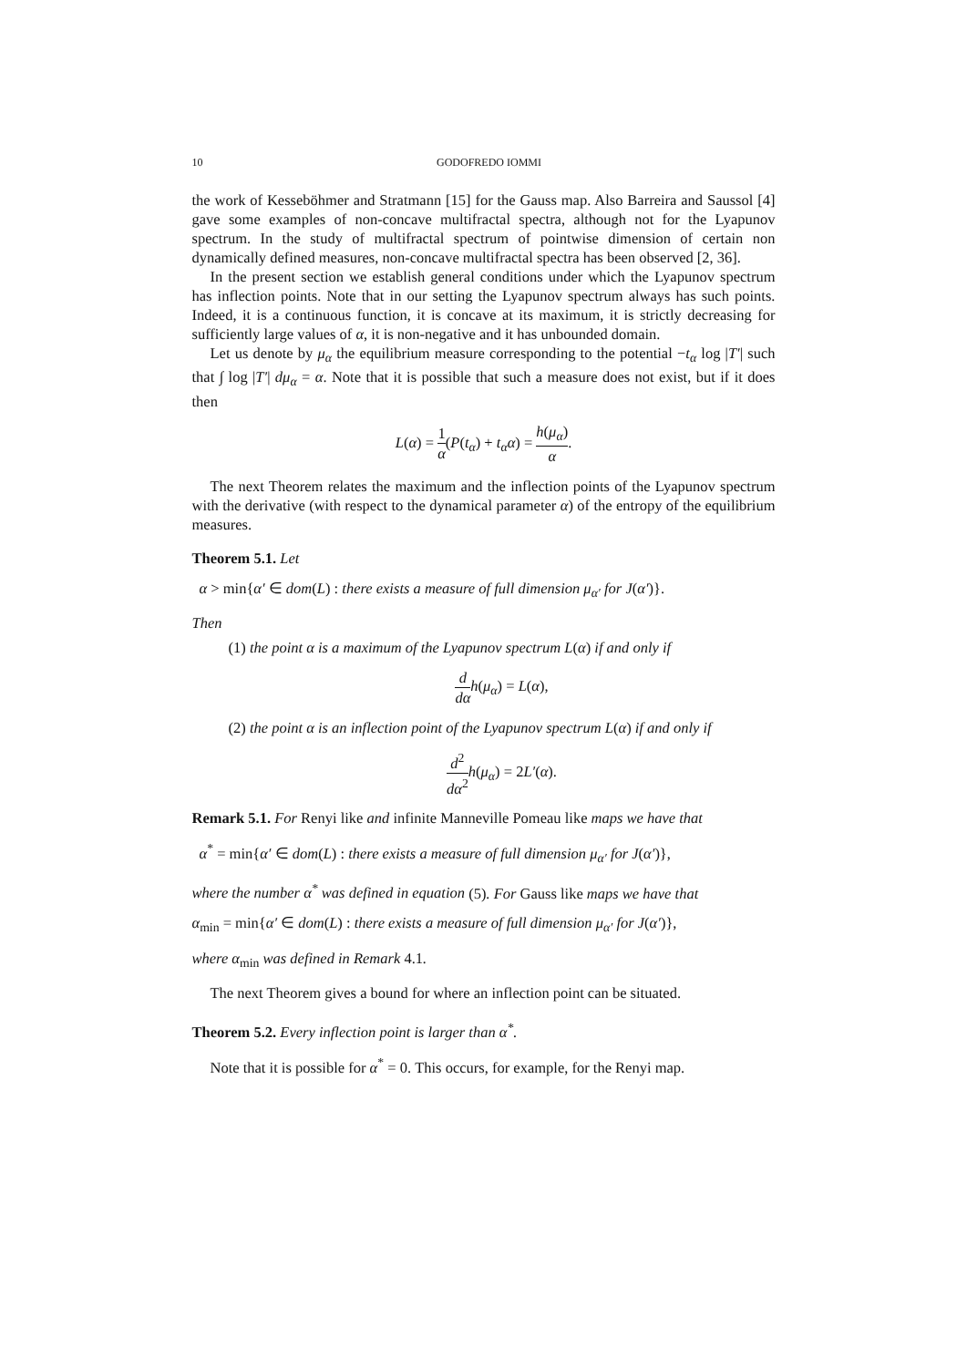10 GODOFREDO IOMMI
the work of Kesseböhmer and Stratmann [15] for the Gauss map. Also Barreira and Saussol [4] gave some examples of non-concave multifractal spectra, although not for the Lyapunov spectrum. In the study of multifractal spectrum of pointwise dimension of certain non dynamically defined measures, non-concave multifractal spectra has been observed [2, 36].
In the present section we establish general conditions under which the Lyapunov spectrum has inflection points. Note that in our setting the Lyapunov spectrum always has such points. Indeed, it is a continuous function, it is concave at its maximum, it is strictly decreasing for sufficiently large values of α, it is non-negative and it has unbounded domain.
Let us denote by μ<sub>α</sub> the equilibrium measure corresponding to the potential −t<sub>α</sub> log |T′| such that ∫ log |T′| dμ<sub>α</sub> = α. Note that it is possible that such a measure does not exist, but if it does then
L(α) = 1 α(P(t<sub>α</sub>) + t<sub>α</sub>α) = h(μ<sub>α</sub>) α.
The next Theorem relates the maximum and the inflection points of the Lyapunov spectrum with the derivative (with respect to the dynamical parameter α) of the entropy of the equilibrium measures.
Theorem 5.1. Let
α > min{α′ ∈ dom(L) : there exists a measure of full dimension μ<sub>α′</sub> for J(α′)}.
Then
(1) the point α is a maximum of the Lyapunov spectrum L(α) if and only if
d dα h(μ<sub>α</sub>) = L(α),
(2) the point α is an inflection point of the Lyapunov spectrum L(α) if and only if
d<sup>2</sup> dα<sup>2</sup> h(μ<sub>α</sub>) = 2L′(α).
Remark 5.1. For Renyi like and infinite Manneville Pomeau like maps we have that
α<sup>*</sup> = min{α′ ∈ dom(L) : there exists a measure of full dimension μ<sub>α′</sub> for J(α′)},
where the number α<sup>*</sup> was defined in equation (5). For Gauss like maps we have that
α<sub>min</sub> = min{α′ ∈ dom(L) : there exists a measure of full dimension μ<sub>α′</sub> for J(α′)},
where α<sub>min</sub> was defined in Remark 4.1.
The next Theorem gives a bound for where an inflection point can be situated.
Theorem 5.2. Every inflection point is larger than α<sup>*</sup>.
Note that it is possible for α<sup>*</sup> = 0. This occurs, for example, for the Renyi map.